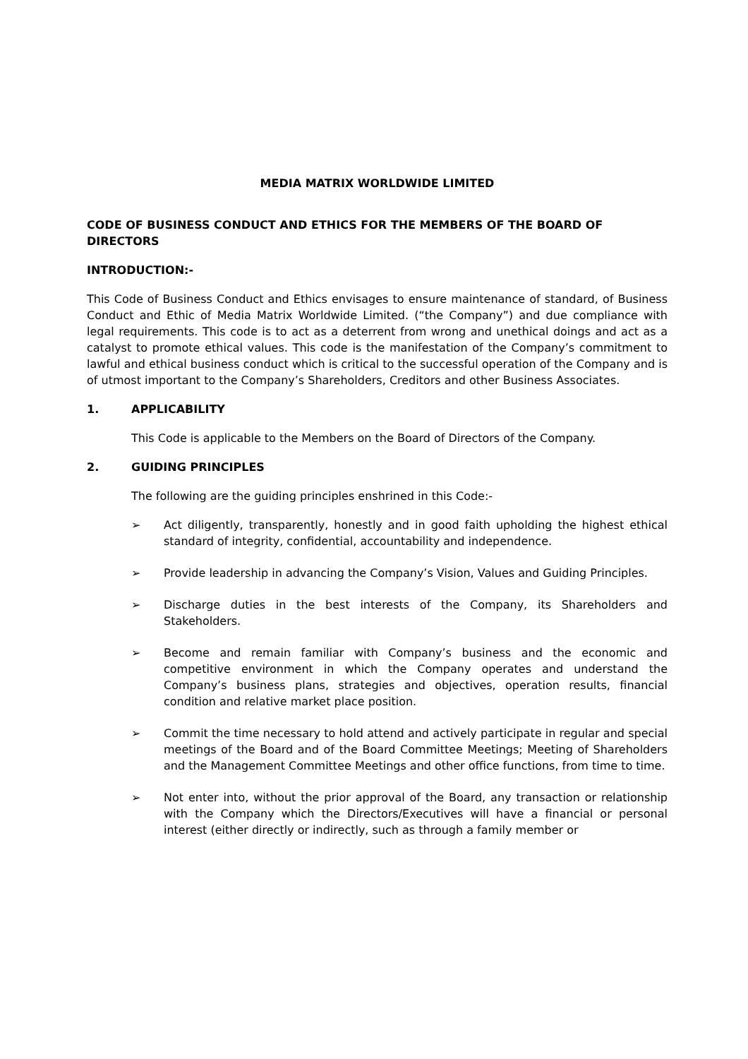MEDIA MATRIX WORLDWIDE LIMITED
CODE OF BUSINESS CONDUCT AND ETHICS FOR THE MEMBERS OF THE BOARD OF DIRECTORS
INTRODUCTION:-
This Code of Business Conduct and Ethics envisages to ensure maintenance of standard, of Business Conduct and Ethic of Media Matrix Worldwide Limited. (“the Company”) and due compliance with legal requirements. This code is to act as a deterrent from wrong and unethical doings and act as a catalyst to promote ethical values. This code is the manifestation of the Company’s commitment to lawful and ethical business conduct which is critical to the successful operation of the Company and is of utmost important to the Company’s Shareholders, Creditors and other Business Associates.
1. APPLICABILITY
This Code is applicable to the Members on the Board of Directors of the Company.
2. GUIDING PRINCIPLES
The following are the guiding principles enshrined in this Code:-
➢ Act diligently, transparently, honestly and in good faith upholding the highest ethical standard of integrity, confidential, accountability and independence.
➢ Provide leadership in advancing the Company’s Vision, Values and Guiding Principles.
➢ Discharge duties in the best interests of the Company, its Shareholders and Stakeholders.
➢ Become and remain familiar with Company’s business and the economic and competitive environment in which the Company operates and understand the Company’s business plans, strategies and objectives, operation results, financial condition and relative market place position.
➢ Commit the time necessary to hold attend and actively participate in regular and special meetings of the Board and of the Board Committee Meetings; Meeting of Shareholders and the Management Committee Meetings and other office functions, from time to time.
➢ Not enter into, without the prior approval of the Board, any transaction or relationship with the Company which the Directors/Executives will have a financial or personal interest (either directly or indirectly, such as through a family member or